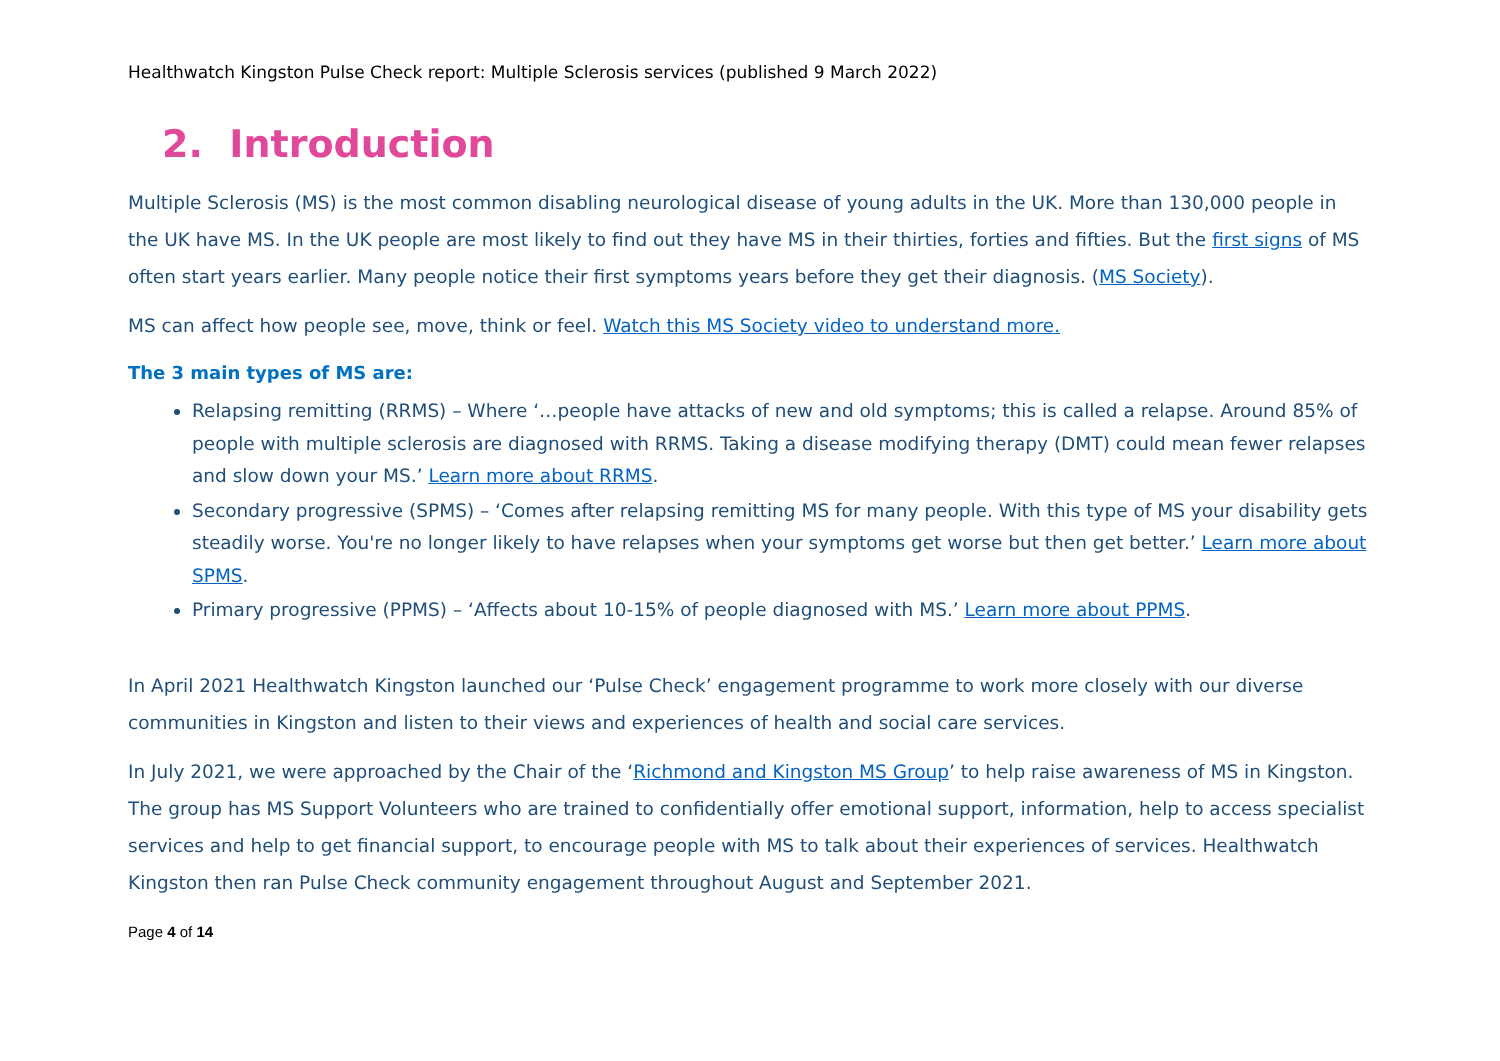Healthwatch Kingston Pulse Check report: Multiple Sclerosis services (published 9 March 2022)
2. Introduction
Multiple Sclerosis (MS) is the most common disabling neurological disease of young adults in the UK. More than 130,000 people in the UK have MS. In the UK people are most likely to find out they have MS in their thirties, forties and fifties. But the first signs of MS often start years earlier. Many people notice their first symptoms years before they get their diagnosis. (MS Society).
MS can affect how people see, move, think or feel. Watch this MS Society video to understand more.
The 3 main types of MS are:
Relapsing remitting (RRMS) – Where ‘…people have attacks of new and old symptoms; this is called a relapse. Around 85% of people with multiple sclerosis are diagnosed with RRMS. Taking a disease modifying therapy (DMT) could mean fewer relapses and slow down your MS.’ Learn more about RRMS.
Secondary progressive (SPMS) – ‘Comes after relapsing remitting MS for many people. With this type of MS your disability gets steadily worse. You're no longer likely to have relapses when your symptoms get worse but then get better.’ Learn more about SPMS.
Primary progressive (PPMS) – ‘Affects about 10-15% of people diagnosed with MS.’ Learn more about PPMS.
In April 2021 Healthwatch Kingston launched our ‘Pulse Check’ engagement programme to work more closely with our diverse communities in Kingston and listen to their views and experiences of health and social care services.
In July 2021, we were approached by the Chair of the ‘Richmond and Kingston MS Group’ to help raise awareness of MS in Kingston. The group has MS Support Volunteers who are trained to confidentially offer emotional support, information, help to access specialist services and help to get financial support, to encourage people with MS to talk about their experiences of services. Healthwatch Kingston then ran Pulse Check community engagement throughout August and September 2021.
Page 4 of 14